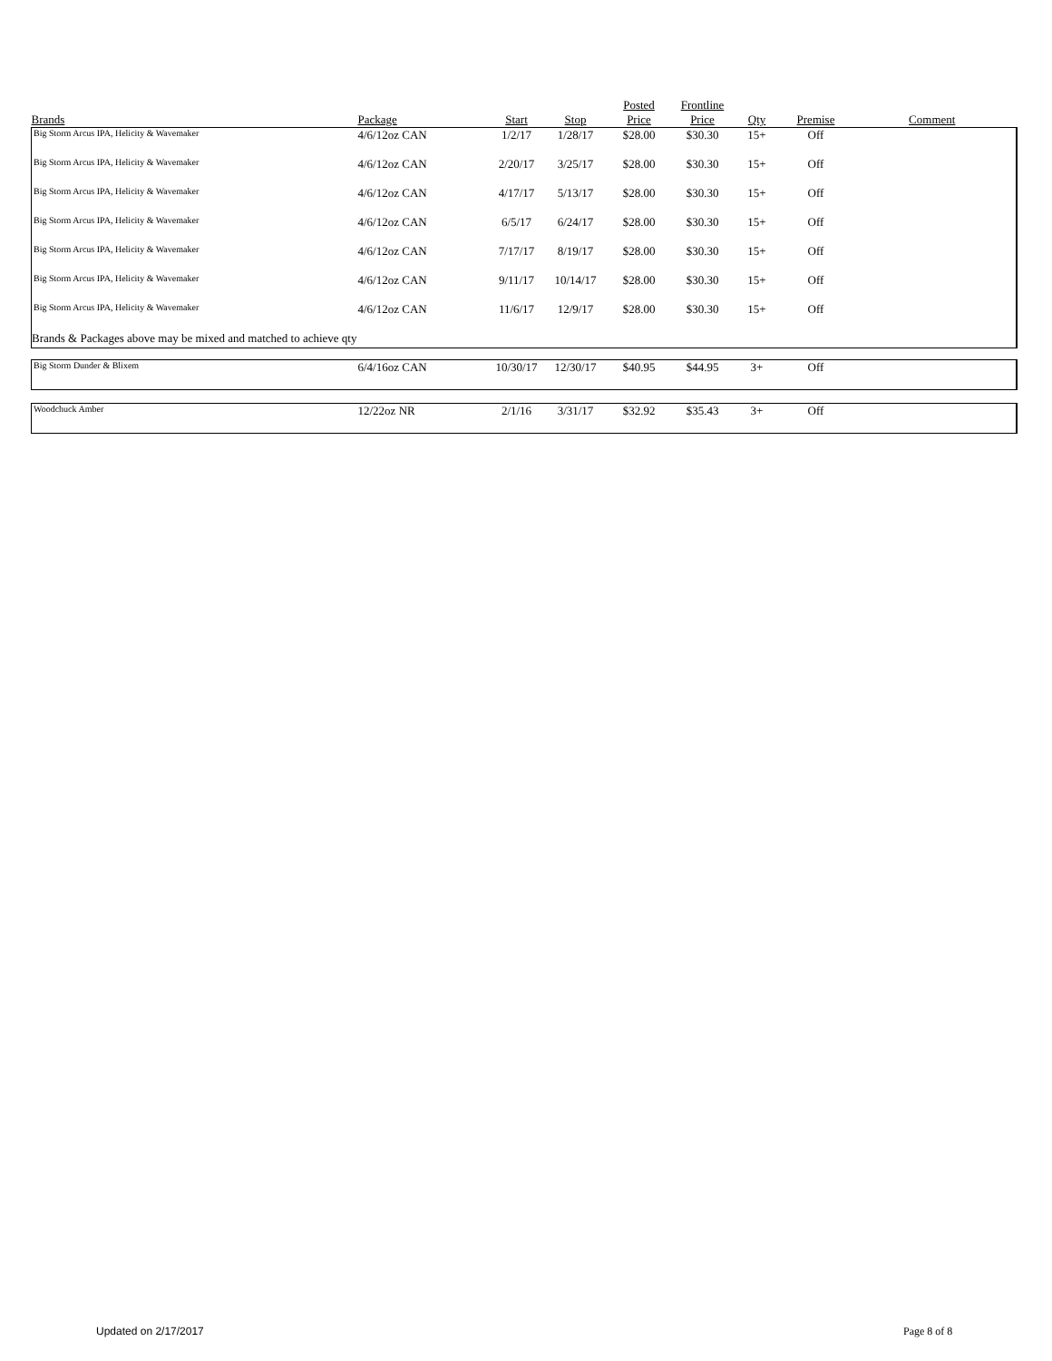| Brands | Package | Start | Stop | Posted Price | Frontline Price | Qty | Premise | Comment |
| --- | --- | --- | --- | --- | --- | --- | --- | --- |
| Big Storm Arcus IPA, Helicity & Wavemaker | 4/6/12oz CAN | 1/2/17 | 1/28/17 | $28.00 | $30.30 | 15+ | Off | |
| Big Storm Arcus IPA, Helicity & Wavemaker | 4/6/12oz CAN | 2/20/17 | 3/25/17 | $28.00 | $30.30 | 15+ | Off | |
| Big Storm Arcus IPA, Helicity & Wavemaker | 4/6/12oz CAN | 4/17/17 | 5/13/17 | $28.00 | $30.30 | 15+ | Off | |
| Big Storm Arcus IPA, Helicity & Wavemaker | 4/6/12oz CAN | 6/5/17 | 6/24/17 | $28.00 | $30.30 | 15+ | Off | |
| Big Storm Arcus IPA, Helicity & Wavemaker | 4/6/12oz CAN | 7/17/17 | 8/19/17 | $28.00 | $30.30 | 15+ | Off | |
| Big Storm Arcus IPA, Helicity & Wavemaker | 4/6/12oz CAN | 9/11/17 | 10/14/17 | $28.00 | $30.30 | 15+ | Off | |
| Big Storm Arcus IPA, Helicity & Wavemaker | 4/6/12oz CAN | 11/6/17 | 12/9/17 | $28.00 | $30.30 | 15+ | Off | |
| Brands & Packages above may be mixed and matched to achieve qty | | | | | | | | |
| Big Storm Dunder & Blixem | 6/4/16oz CAN | 10/30/17 | 12/30/17 | $40.95 | $44.95 | 3+ | Off | |
| Woodchuck Amber | 12/22oz NR | 2/1/16 | 3/31/17 | $32.92 | $35.43 | 3+ | Off | |
Updated on 2/17/2017 Page 8 of 8